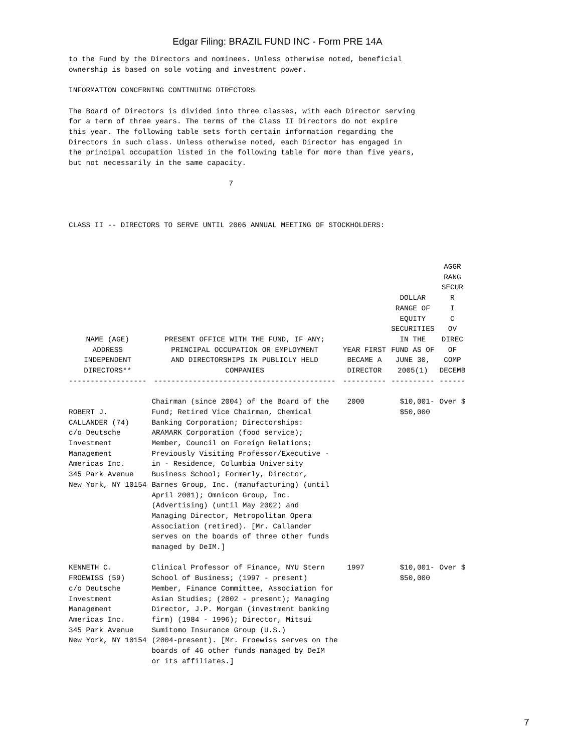Edgar Filing: BRAZIL FUND INC - Form PRE 14A
to the Fund by the Directors and nominees. Unless otherwise noted, beneficial
ownership is based on sole voting and investment power.

INFORMATION CONCERNING CONTINUING DIRECTORS

The Board of Directors is divided into three classes, with each Director serving
for a term of three years. The terms of the Class II Directors do not expire
this year. The following table sets forth certain information regarding the
Directors in such class. Unless otherwise noted, each Director has engaged in
the principal occupation listed in the following table for more than five years,
but not necessarily in the same capacity.

                                     7



CLASS II -- DIRECTORS TO SERVE UNTIL 2006 ANNUAL MEETING OF STOCKHOLDERS:
| NAME (AGE) ADDRESS INDEPENDENT DIRECTORS** ------------------ | PRESENT OFFICE WITH THE FUND, IF ANY; PRINCIPAL OCCUPATION OR EMPLOYMENT AND DIRECTORSHIPS IN PUBLICLY HELD COMPANIES ------------------------------------------ | YEAR FIRST BECAME A DIRECTOR ---------- | DOLLAR RANGE OF EQUITY SECURITIES IN THE FUND AS OF JUNE 30, 2005(1) ---------- | AGGR RANG SECUR R I C OV DIREC OF COMP DECEMB ------ |
| --- | --- | --- | --- | --- |
| ROBERT J. CALLANDER (74) c/o Deutsche Investment Management Americas Inc. 345 Park Avenue New York, NY 10154 | Chairman (since 2004) of the Board of the Fund; Retired Vice Chairman, Chemical Banking Corporation; Directorships: ARAMARK Corporation (food service); Member, Council on Foreign Relations; Previously Visiting Professor/Executive - in - Residence, Columbia University Business School; Formerly, Director, Barnes Group, Inc. (manufacturing) (until April 2001); Omnicon Group, Inc. (Advertising) (until May 2002) and Managing Director, Metropolitan Opera Association (retired). [Mr. Callander serves on the boards of three other funds managed by DeIM.] | 2000 | $10,001- $50,000 | Over $ |
| KENNETH C. FROEWISS (59) c/o Deutsche Investment Management Americas Inc. 345 Park Avenue New York, NY 10154 | Clinical Professor of Finance, NYU Stern School of Business; (1997 - present) Member, Finance Committee, Association for Asian Studies; (2002 - present); Managing Director, J.P. Morgan (investment banking firm) (1984 - 1996); Director, Mitsui Sumitomo Insurance Group (U.S.) (2004-present). [Mr. Froewiss serves on the boards of 46 other funds managed by DeIM or its affiliates.] | 1997 | $10,001- $50,000 | Over $ |
7